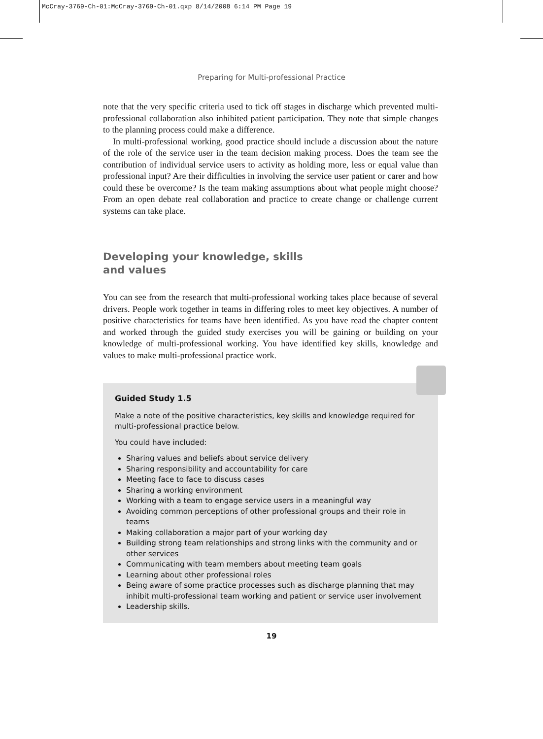McCray-3769-Ch-01:McCray-3769-Ch-01.qxp 8/14/2008 6:14 PM Page 19
Preparing for Multi-professional Practice
note that the very specific criteria used to tick off stages in discharge which prevented multi-professional collaboration also inhibited patient participation. They note that simple changes to the planning process could make a difference.
In multi-professional working, good practice should include a discussion about the nature of the role of the service user in the team decision making process. Does the team see the contribution of individual service users to activity as holding more, less or equal value than professional input? Are their difficulties in involving the service user patient or carer and how could these be overcome? Is the team making assumptions about what people might choose? From an open debate real collaboration and practice to create change or challenge current systems can take place.
Developing your knowledge, skills
and values
You can see from the research that multi-professional working takes place because of several drivers. People work together in teams in differing roles to meet key objectives. A number of positive characteristics for teams have been identified. As you have read the chapter content and worked through the guided study exercises you will be gaining or building on your knowledge of multi-professional working. You have identified key skills, knowledge and values to make multi-professional practice work.
Guided Study 1.5
Make a note of the positive characteristics, key skills and knowledge required for multi-professional practice below.
You could have included:
Sharing values and beliefs about service delivery
Sharing responsibility and accountability for care
Meeting face to face to discuss cases
Sharing a working environment
Working with a team to engage service users in a meaningful way
Avoiding common perceptions of other professional groups and their role in teams
Making collaboration a major part of your working day
Building strong team relationships and strong links with the community and or other services
Communicating with team members about meeting team goals
Learning about other professional roles
Being aware of some practice processes such as discharge planning that may inhibit multi-professional team working and patient or service user involvement
Leadership skills.
19